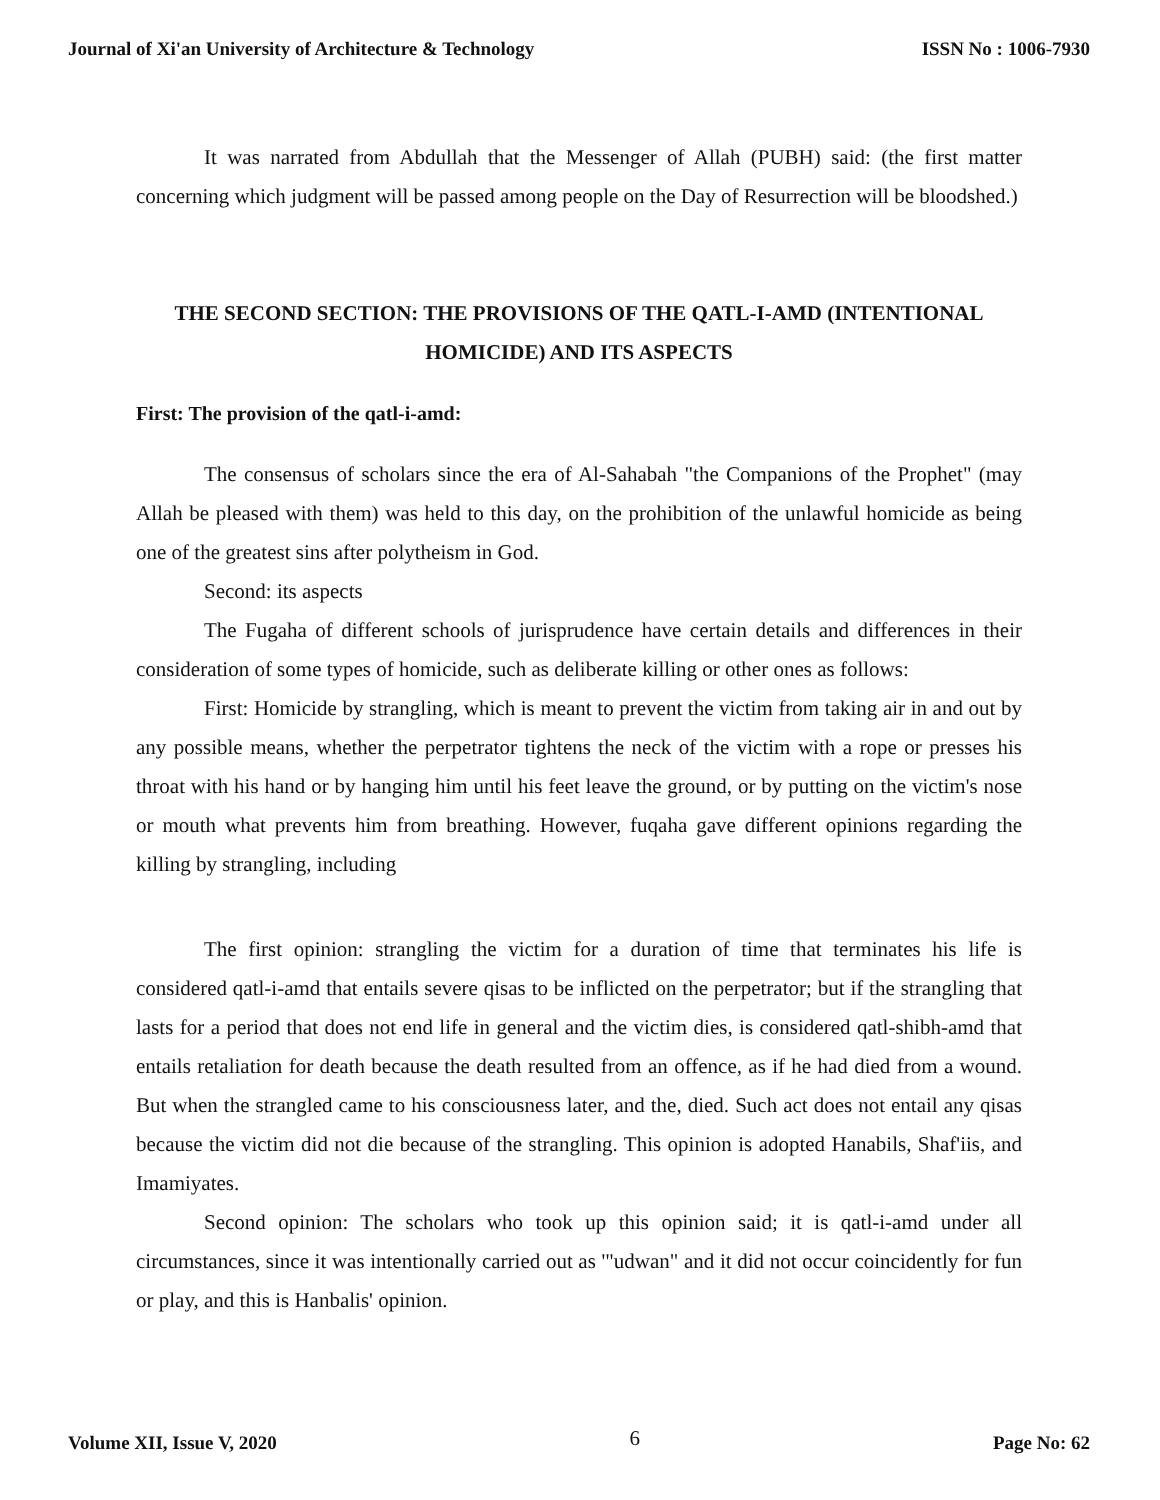Journal of Xi'an University of Architecture & Technology ISSN No : 1006-7930
It was narrated from Abdullah that the Messenger of Allah (PUBH) said: (the first matter concerning which judgment will be passed among people on the Day of Resurrection will be bloodshed.)
THE SECOND SECTION: THE PROVISIONS OF THE QATL-I-AMD (INTENTIONAL HOMICIDE) AND ITS ASPECTS
First: The provision of the qatl-i-amd:
The consensus of scholars since the era of Al-Sahabah "the Companions of the Prophet" (may Allah be pleased with them) was held to this day, on the prohibition of the unlawful homicide as being one of the greatest sins after polytheism in God.
Second: its aspects
The Fugaha of different schools of jurisprudence have certain details and differences in their consideration of some types of homicide, such as deliberate killing or other ones as follows:
First: Homicide by strangling, which is meant to prevent the victim from taking air in and out by any possible means, whether the perpetrator tightens the neck of the victim with a rope or presses his throat with his hand or by hanging him until his feet leave the ground, or by putting on the victim's nose or mouth what prevents him from breathing. However, fuqaha gave different opinions regarding the killing by strangling, including
The first opinion: strangling the victim for a duration of time that terminates his life is considered qatl-i-amd that entails severe qisas to be inflicted on the perpetrator; but if the strangling that lasts for a period that does not end life in general and the victim dies, is considered qatl-shibh-amd that entails retaliation for death because the death resulted from an offence, as if he had died from a wound. But when the strangled came to his consciousness later, and the, died. Such act does not entail any qisas because the victim did not die because of the strangling. This opinion is adopted Hanabils, Shaf'iis, and Imamiyates.
Second opinion: The scholars who took up this opinion said; it is qatl-i-amd under all circumstances, since it was intentionally carried out as '"udwan" and it did not occur coincidently for fun or play, and this is Hanbalis' opinion.
Volume XII, Issue V, 2020 6 Page No: 62